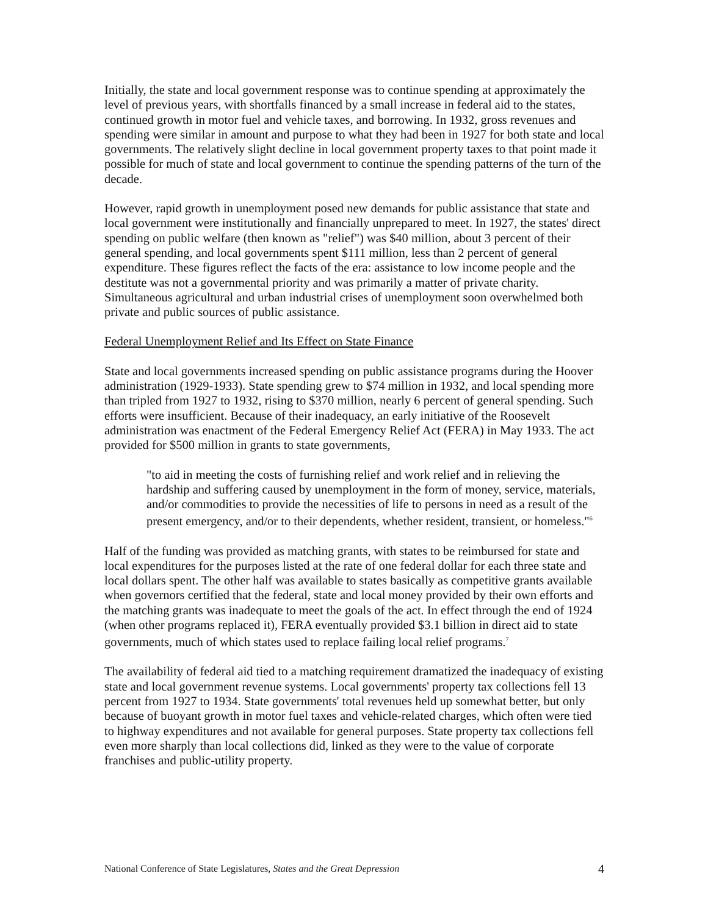Initially, the state and local government response was to continue spending at approximately the level of previous years, with shortfalls financed by a small increase in federal aid to the states, continued growth in motor fuel and vehicle taxes, and borrowing. In 1932, gross revenues and spending were similar in amount and purpose to what they had been in 1927 for both state and local governments. The relatively slight decline in local government property taxes to that point made it possible for much of state and local government to continue the spending patterns of the turn of the decade.
However, rapid growth in unemployment posed new demands for public assistance that state and local government were institutionally and financially unprepared to meet. In 1927, the states' direct spending on public welfare (then known as "relief") was $40 million, about 3 percent of their general spending, and local governments spent $111 million, less than 2 percent of general expenditure. These figures reflect the facts of the era: assistance to low income people and the destitute was not a governmental priority and was primarily a matter of private charity. Simultaneous agricultural and urban industrial crises of unemployment soon overwhelmed both private and public sources of public assistance.
Federal Unemployment Relief and Its Effect on State Finance
State and local governments increased spending on public assistance programs during the Hoover administration (1929-1933). State spending grew to $74 million in 1932, and local spending more than tripled from 1927 to 1932, rising to $370 million, nearly 6 percent of general spending. Such efforts were insufficient. Because of their inadequacy, an early initiative of the Roosevelt administration was enactment of the Federal Emergency Relief Act (FERA) in May 1933. The act provided for $500 million in grants to state governments,
"to aid in meeting the costs of furnishing relief and work relief and in relieving the hardship and suffering caused by unemployment in the form of money, service, materials, and/or commodities to provide the necessities of life to persons in need as a result of the present emergency, and/or to their dependents, whether resident, transient, or homeless."<sup>6</sup>
Half of the funding was provided as matching grants, with states to be reimbursed for state and local expenditures for the purposes listed at the rate of one federal dollar for each three state and local dollars spent. The other half was available to states basically as competitive grants available when governors certified that the federal, state and local money provided by their own efforts and the matching grants was inadequate to meet the goals of the act. In effect through the end of 1924 (when other programs replaced it), FERA eventually provided $3.1 billion in direct aid to state governments, much of which states used to replace failing local relief programs.<sup>7</sup>
The availability of federal aid tied to a matching requirement dramatized the inadequacy of existing state and local government revenue systems. Local governments' property tax collections fell 13 percent from 1927 to 1934. State governments' total revenues held up somewhat better, but only because of buoyant growth in motor fuel taxes and vehicle-related charges, which often were tied to highway expenditures and not available for general purposes. State property tax collections fell even more sharply than local collections did, linked as they were to the value of corporate franchises and public-utility property.
National Conference of State Legislatures, States and the Great Depression 4